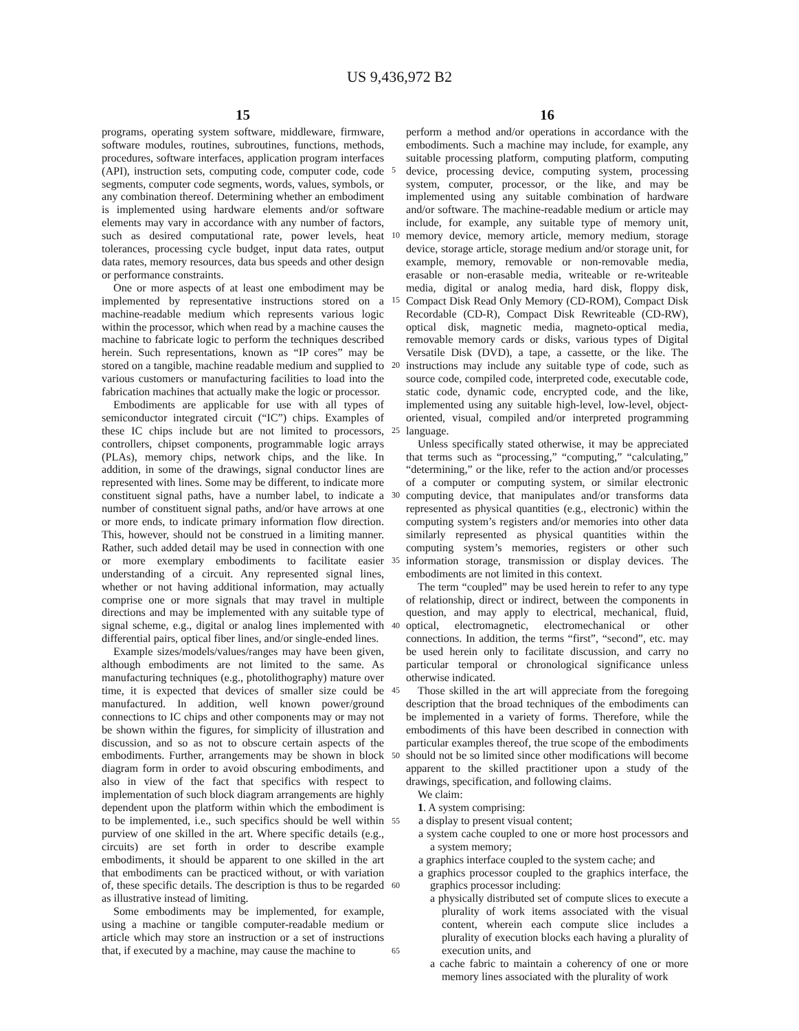US 9,436,972 B2
15
programs, operating system software, middleware, firmware, software modules, routines, subroutines, functions, methods, procedures, software interfaces, application program interfaces (API), instruction sets, computing code, computer code, code segments, computer code segments, words, values, symbols, or any combination thereof. Determining whether an embodiment is implemented using hardware elements and/or software elements may vary in accordance with any number of factors, such as desired computational rate, power levels, heat tolerances, processing cycle budget, input data rates, output data rates, memory resources, data bus speeds and other design or performance constraints.
One or more aspects of at least one embodiment may be implemented by representative instructions stored on a machine-readable medium which represents various logic within the processor, which when read by a machine causes the machine to fabricate logic to perform the techniques described herein. Such representations, known as “IP cores” may be stored on a tangible, machine readable medium and supplied to various customers or manufacturing facilities to load into the fabrication machines that actually make the logic or processor.
Embodiments are applicable for use with all types of semiconductor integrated circuit (“IC”) chips. Examples of these IC chips include but are not limited to processors, controllers, chipset components, programmable logic arrays (PLAs), memory chips, network chips, and the like. In addition, in some of the drawings, signal conductor lines are represented with lines. Some may be different, to indicate more constituent signal paths, have a number label, to indicate a number of constituent signal paths, and/or have arrows at one or more ends, to indicate primary information flow direction. This, however, should not be construed in a limiting manner. Rather, such added detail may be used in connection with one or more exemplary embodiments to facilitate easier understanding of a circuit. Any represented signal lines, whether or not having additional information, may actually comprise one or more signals that may travel in multiple directions and may be implemented with any suitable type of signal scheme, e.g., digital or analog lines implemented with differential pairs, optical fiber lines, and/or single-ended lines.
Example sizes/models/values/ranges may have been given, although embodiments are not limited to the same. As manufacturing techniques (e.g., photolithography) mature over time, it is expected that devices of smaller size could be manufactured. In addition, well known power/ground connections to IC chips and other components may or may not be shown within the figures, for simplicity of illustration and discussion, and so as not to obscure certain aspects of the embodiments. Further, arrangements may be shown in block diagram form in order to avoid obscuring embodiments, and also in view of the fact that specifics with respect to implementation of such block diagram arrangements are highly dependent upon the platform within which the embodiment is to be implemented, i.e., such specifics should be well within purview of one skilled in the art. Where specific details (e.g., circuits) are set forth in order to describe example embodiments, it should be apparent to one skilled in the art that embodiments can be practiced without, or with variation of, these specific details. The description is thus to be regarded as illustrative instead of limiting.
Some embodiments may be implemented, for example, using a machine or tangible computer-readable medium or article which may store an instruction or a set of instructions that, if executed by a machine, may cause the machine to
16
perform a method and/or operations in accordance with the embodiments. Such a machine may include, for example, any suitable processing platform, computing platform, computing device, processing device, computing system, processing system, computer, processor, or the like, and may be implemented using any suitable combination of hardware and/or software. The machine-readable medium or article may include, for example, any suitable type of memory unit, memory device, memory article, memory medium, storage device, storage article, storage medium and/or storage unit, for example, memory, removable or non-removable media, erasable or non-erasable media, writeable or re-writeable media, digital or analog media, hard disk, floppy disk, Compact Disk Read Only Memory (CD-ROM), Compact Disk Recordable (CD-R), Compact Disk Rewriteable (CD-RW), optical disk, magnetic media, magneto-optical media, removable memory cards or disks, various types of Digital Versatile Disk (DVD), a tape, a cassette, or the like. The instructions may include any suitable type of code, such as source code, compiled code, interpreted code, executable code, static code, dynamic code, encrypted code, and the like, implemented using any suitable high-level, low-level, object-oriented, visual, compiled and/or interpreted programming language.
Unless specifically stated otherwise, it may be appreciated that terms such as “processing,” “computing,” “calculating,” “determining,” or the like, refer to the action and/or processes of a computer or computing system, or similar electronic computing device, that manipulates and/or transforms data represented as physical quantities (e.g., electronic) within the computing system’s registers and/or memories into other data similarly represented as physical quantities within the computing system’s memories, registers or other such information storage, transmission or display devices. The embodiments are not limited in this context.
The term “coupled” may be used herein to refer to any type of relationship, direct or indirect, between the components in question, and may apply to electrical, mechanical, fluid, optical, electromagnetic, electromechanical or other connections. In addition, the terms “first”, “second”, etc. may be used herein only to facilitate discussion, and carry no particular temporal or chronological significance unless otherwise indicated.
Those skilled in the art will appreciate from the foregoing description that the broad techniques of the embodiments can be implemented in a variety of forms. Therefore, while the embodiments of this have been described in connection with particular examples thereof, the true scope of the embodiments should not be so limited since other modifications will become apparent to the skilled practitioner upon a study of the drawings, specification, and following claims.
We claim:
1. A system comprising:
a display to present visual content;
a system cache coupled to one or more host processors and a system memory;
a graphics interface coupled to the system cache; and
a graphics processor coupled to the graphics interface, the graphics processor including:
a physically distributed set of compute slices to execute a plurality of work items associated with the visual content, wherein each compute slice includes a plurality of execution blocks each having a plurality of execution units, and
a cache fabric to maintain a coherency of one or more memory lines associated with the plurality of work
5
10
15
20
25
30
35
40
45
50
55
60
65